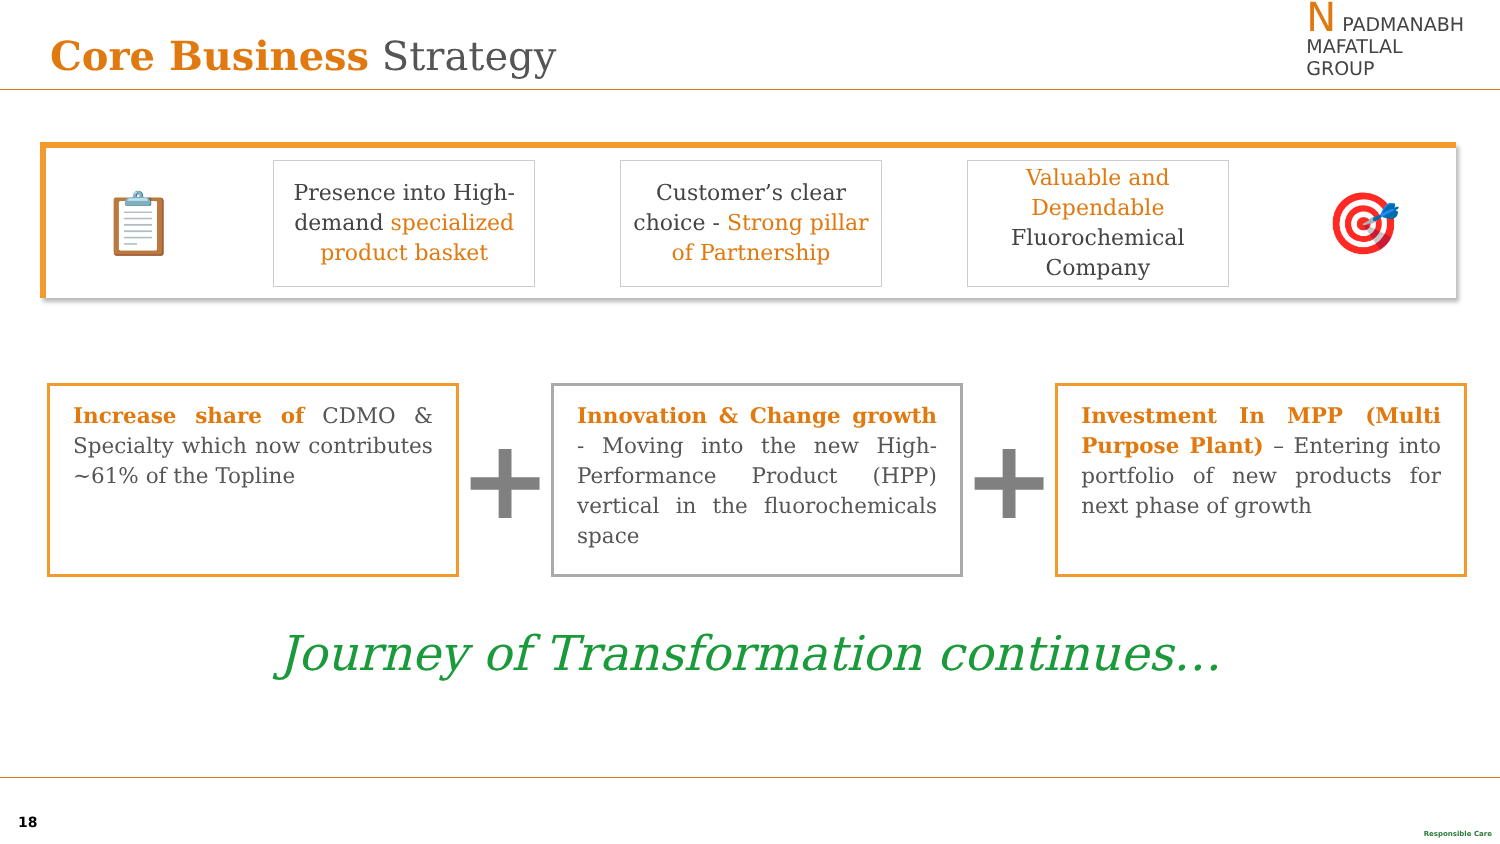Core Business Strategy
N PADMANABH
MAFATLAL
GROUP
📋
Presence into High-demand specialized product basket
Customer’s clear choice - Strong pillar of Partnership
Valuable and Dependable Fluorochemical Company
🎯
Increase share of CDMO & Specialty which now contributes ~61% of the Topline
+
Innovation & Change growth - Moving into the new High-Performance Product (HPP) vertical in the fluorochemicals space
+
Investment In MPP (Multi Purpose Plant) – Entering into portfolio of new products for next phase of growth
Journey of Transformation continues…
18
Responsible Care